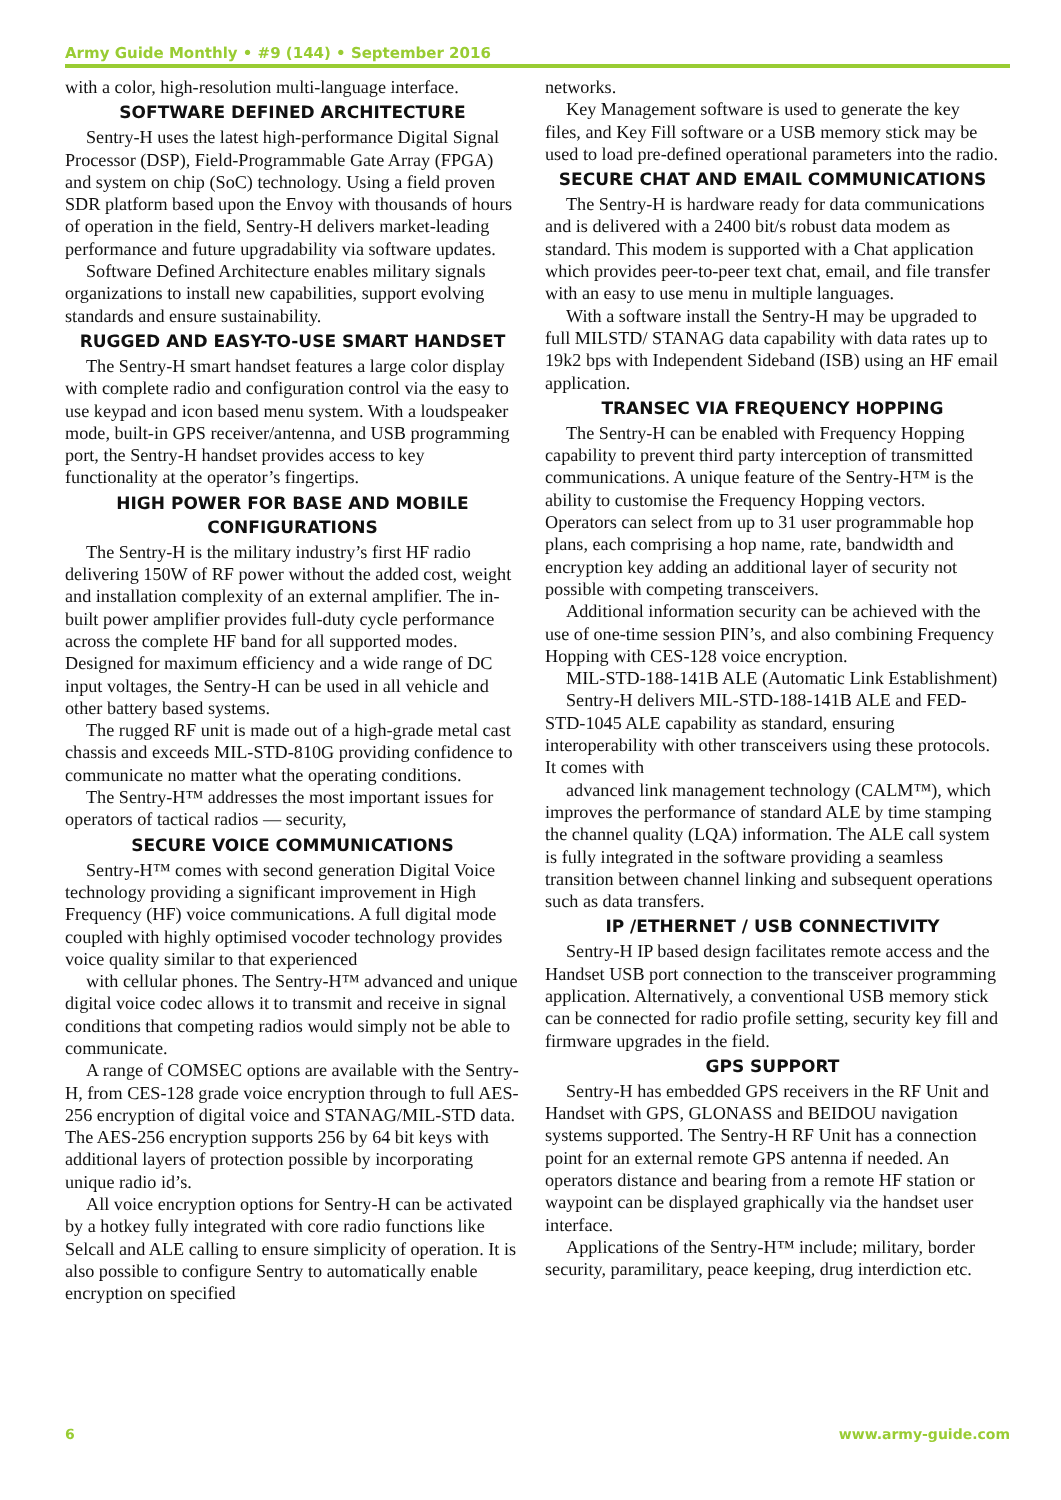Army Guide Monthly • #9 (144) • September 2016
with a color, high-resolution multi-language interface.
SOFTWARE DEFINED ARCHITECTURE
Sentry-H uses the latest high-performance Digital Signal Processor (DSP), Field-Programmable Gate Array (FPGA) and system on chip (SoC) technology. Using a field proven SDR platform based upon the Envoy with thousands of hours of operation in the field, Sentry-H delivers market-leading performance and future upgradability via software updates.
Software Defined Architecture enables military signals organizations to install new capabilities, support evolving standards and ensure sustainability.
RUGGED AND EASY-TO-USE SMART HANDSET
The Sentry-H smart handset features a large color display with complete radio and configuration control via the easy to use keypad and icon based menu system. With a loudspeaker mode, built-in GPS receiver/antenna, and USB programming port, the Sentry-H handset provides access to key functionality at the operator’s fingertips.
HIGH POWER FOR BASE AND MOBILE CONFIGURATIONS
The Sentry-H is the military industry’s first HF radio delivering 150W of RF power without the added cost, weight and installation complexity of an external amplifier. The in-built power amplifier provides full-duty cycle performance across the complete HF band for all supported modes. Designed for maximum efficiency and a wide range of DC input voltages, the Sentry-H can be used in all vehicle and other battery based systems.
The rugged RF unit is made out of a high-grade metal cast chassis and exceeds MIL-STD-810G providing confidence to communicate no matter what the operating conditions.
The Sentry-H™ addresses the most important issues for operators of tactical radios — security,
SECURE VOICE COMMUNICATIONS
Sentry-H™ comes with second generation Digital Voice technology providing a significant improvement in High Frequency (HF) voice communications. A full digital mode coupled with highly optimised vocoder technology provides voice quality similar to that experienced
with cellular phones. The Sentry-H™ advanced and unique digital voice codec allows it to transmit and receive in signal conditions that competing radios would simply not be able to communicate.
A range of COMSEC options are available with the Sentry-H, from CES-128 grade voice encryption through to full AES-256 encryption of digital voice and STANAG/MIL-STD data. The AES-256 encryption supports 256 by 64 bit keys with additional layers of protection possible by incorporating unique radio id’s.
All voice encryption options for Sentry-H can be activated by a hotkey fully integrated with core radio functions like Selcall and ALE calling to ensure simplicity of operation. It is also possible to configure Sentry to automatically enable encryption on specified
networks.
Key Management software is used to generate the key files, and Key Fill software or a USB memory stick may be used to load pre-defined operational parameters into the radio.
SECURE CHAT AND EMAIL COMMUNICATIONS
The Sentry-H is hardware ready for data communications and is delivered with a 2400 bit/s robust data modem as standard. This modem is supported with a Chat application which provides peer-to-peer text chat, email, and file transfer with an easy to use menu in multiple languages.
With a software install the Sentry-H may be upgraded to full MILSTD/ STANAG data capability with data rates up to 19k2 bps with Independent Sideband (ISB) using an HF email application.
TRANSEC VIA FREQUENCY HOPPING
The Sentry-H can be enabled with Frequency Hopping capability to prevent third party interception of transmitted communications. A unique feature of the Sentry-H™ is the ability to customise the Frequency Hopping vectors. Operators can select from up to 31 user programmable hop plans, each comprising a hop name, rate, bandwidth and encryption key adding an additional layer of security not possible with competing transceivers.
Additional information security can be achieved with the use of one-time session PIN’s, and also combining Frequency Hopping with CES-128 voice encryption.
MIL-STD-188-141B ALE (Automatic Link Establishment)
Sentry-H delivers MIL-STD-188-141B ALE and FED-STD-1045 ALE capability as standard, ensuring interoperability with other transceivers using these protocols. It comes with
advanced link management technology (CALM™), which improves the performance of standard ALE by time stamping the channel quality (LQA) information. The ALE call system is fully integrated in the software providing a seamless transition between channel linking and subsequent operations such as data transfers.
IP /ETHERNET / USB CONNECTIVITY
Sentry-H IP based design facilitates remote access and the Handset USB port connection to the transceiver programming application. Alternatively, a conventional USB memory stick can be connected for radio profile setting, security key fill and firmware upgrades in the field.
GPS SUPPORT
Sentry-H has embedded GPS receivers in the RF Unit and Handset with GPS, GLONASS and BEIDOU navigation systems supported. The Sentry-H RF Unit has a connection point for an external remote GPS antenna if needed. An operators distance and bearing from a remote HF station or waypoint can be displayed graphically via the handset user interface.
Applications of the Sentry-H™ include; military, border security, paramilitary, peace keeping, drug interdiction etc.
6 www.army-guide.com